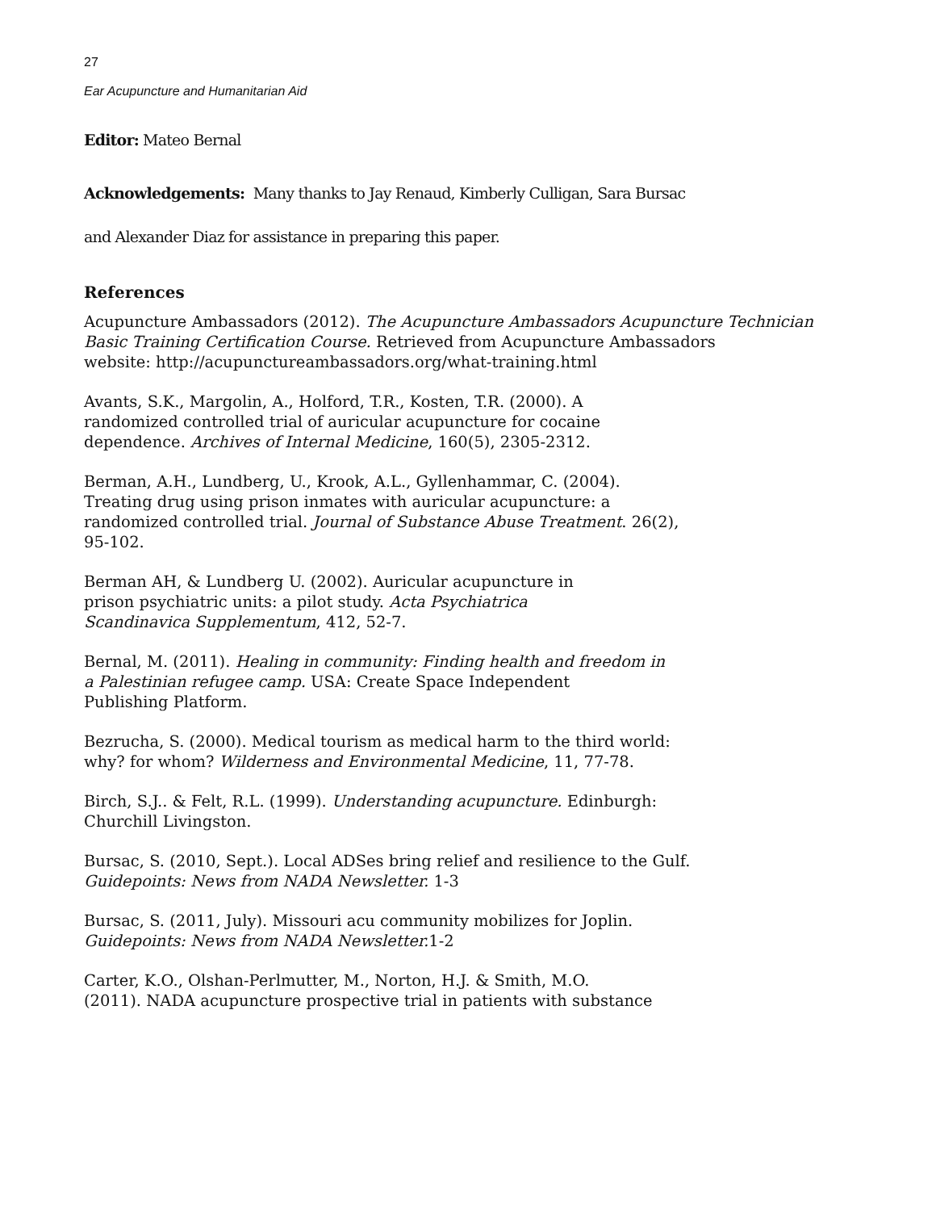27
Ear Acupuncture and Humanitarian Aid
Editor: Mateo Bernal
Acknowledgements: Many thanks to Jay Renaud, Kimberly Culligan, Sara Bursac
and Alexander Diaz for assistance in preparing this paper.
References
Acupuncture Ambassadors (2012). The Acupuncture Ambassadors Acupuncture Technician Basic Training Certification Course. Retrieved from Acupuncture Ambassadors
website: http://acupunctureambassadors.org/what-training.html
Avants, S.K., Margolin, A., Holford, T.R., Kosten, T.R. (2000). A
randomized controlled trial of auricular acupuncture for cocaine
dependence. Archives of Internal Medicine, 160(5), 2305-2312.
Berman, A.H., Lundberg, U., Krook, A.L., Gyllenhammar, C. (2004).
Treating drug using prison inmates with auricular acupuncture: a
randomized controlled trial. Journal of Substance Abuse Treatment. 26(2),
95-102.
Berman AH, & Lundberg U. (2002). Auricular acupuncture in
prison psychiatric units: a pilot study. Acta Psychiatrica
Scandinavica Supplementum, 412, 52-7.
Bernal, M. (2011). Healing in community: Finding health and freedom in
a Palestinian refugee camp. USA: Create Space Independent
Publishing Platform.
Bezrucha, S. (2000). Medical tourism as medical harm to the third world:
why? for whom? Wilderness and Environmental Medicine, 11, 77-78.
Birch, S.J.. & Felt, R.L. (1999). Understanding acupuncture. Edinburgh:
Churchill Livingston.
Bursac, S. (2010, Sept.). Local ADSes bring relief and resilience to the Gulf.
Guidepoints: News from NADA Newsletter. 1-3
Bursac, S. (2011, July). Missouri acu community mobilizes for Joplin.
Guidepoints: News from NADA Newsletter. 1-2
Carter, K.O., Olshan-Perlmutter, M., Norton, H.J. & Smith, M.O.
(2011). NADA acupuncture prospective trial in patients with substance